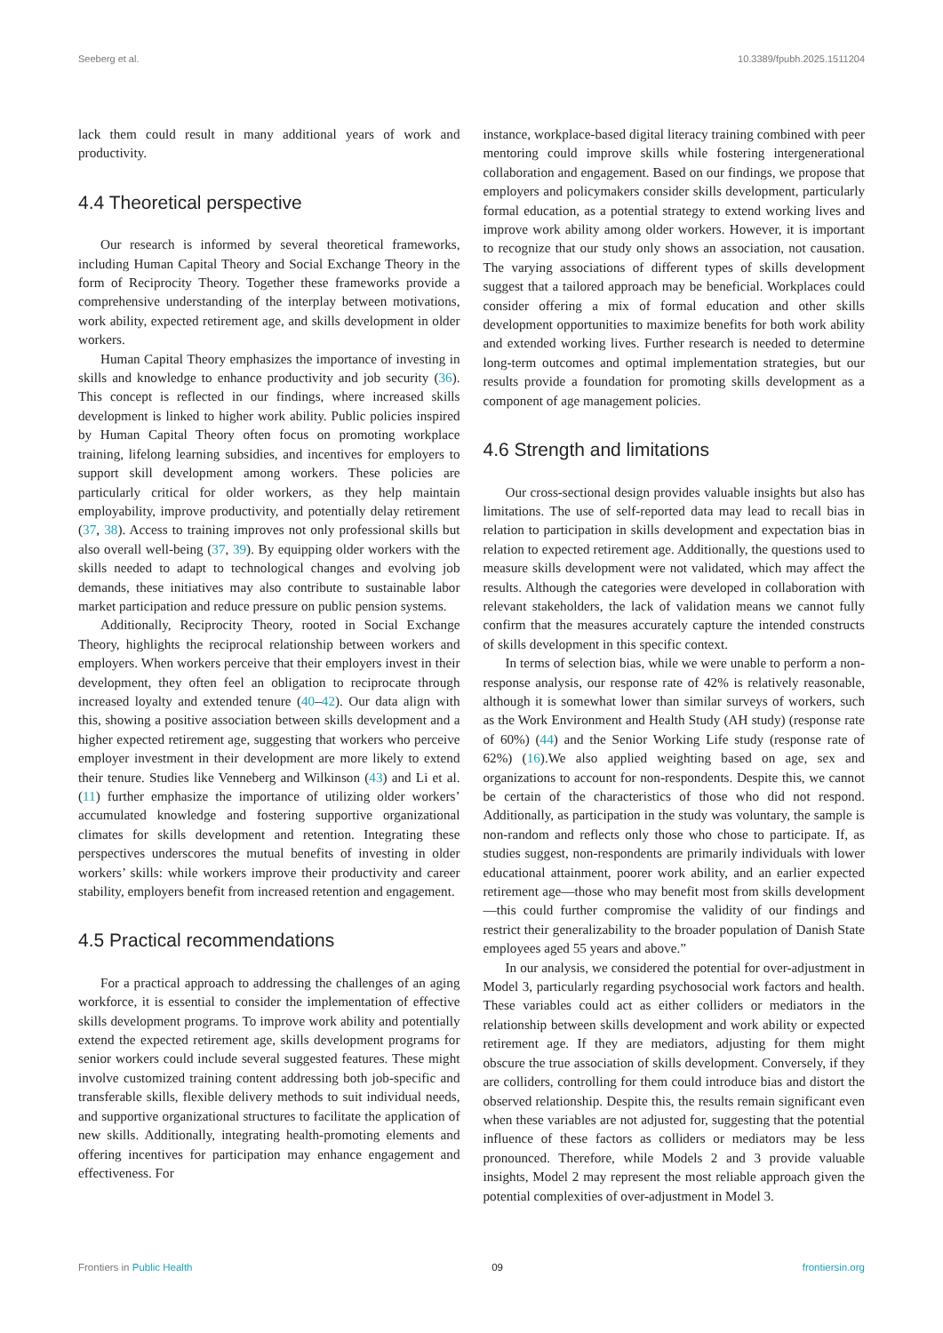Seeberg et al. 10.3389/fpubh.2025.1511204
lack them could result in many additional years of work and productivity.
4.4 Theoretical perspective
Our research is informed by several theoretical frameworks, including Human Capital Theory and Social Exchange Theory in the form of Reciprocity Theory. Together these frameworks provide a comprehensive understanding of the interplay between motivations, work ability, expected retirement age, and skills development in older workers.
Human Capital Theory emphasizes the importance of investing in skills and knowledge to enhance productivity and job security (36). This concept is reflected in our findings, where increased skills development is linked to higher work ability. Public policies inspired by Human Capital Theory often focus on promoting workplace training, lifelong learning subsidies, and incentives for employers to support skill development among workers. These policies are particularly critical for older workers, as they help maintain employability, improve productivity, and potentially delay retirement (37, 38). Access to training improves not only professional skills but also overall well-being (37, 39). By equipping older workers with the skills needed to adapt to technological changes and evolving job demands, these initiatives may also contribute to sustainable labor market participation and reduce pressure on public pension systems.
Additionally, Reciprocity Theory, rooted in Social Exchange Theory, highlights the reciprocal relationship between workers and employers. When workers perceive that their employers invest in their development, they often feel an obligation to reciprocate through increased loyalty and extended tenure (40–42). Our data align with this, showing a positive association between skills development and a higher expected retirement age, suggesting that workers who perceive employer investment in their development are more likely to extend their tenure. Studies like Venneberg and Wilkinson (43) and Li et al. (11) further emphasize the importance of utilizing older workers’ accumulated knowledge and fostering supportive organizational climates for skills development and retention. Integrating these perspectives underscores the mutual benefits of investing in older workers’ skills: while workers improve their productivity and career stability, employers benefit from increased retention and engagement.
4.5 Practical recommendations
For a practical approach to addressing the challenges of an aging workforce, it is essential to consider the implementation of effective skills development programs. To improve work ability and potentially extend the expected retirement age, skills development programs for senior workers could include several suggested features. These might involve customized training content addressing both job-specific and transferable skills, flexible delivery methods to suit individual needs, and supportive organizational structures to facilitate the application of new skills. Additionally, integrating health-promoting elements and offering incentives for participation may enhance engagement and effectiveness. For
instance, workplace-based digital literacy training combined with peer mentoring could improve skills while fostering intergenerational collaboration and engagement. Based on our findings, we propose that employers and policymakers consider skills development, particularly formal education, as a potential strategy to extend working lives and improve work ability among older workers. However, it is important to recognize that our study only shows an association, not causation. The varying associations of different types of skills development suggest that a tailored approach may be beneficial. Workplaces could consider offering a mix of formal education and other skills development opportunities to maximize benefits for both work ability and extended working lives. Further research is needed to determine long-term outcomes and optimal implementation strategies, but our results provide a foundation for promoting skills development as a component of age management policies.
4.6 Strength and limitations
Our cross-sectional design provides valuable insights but also has limitations. The use of self-reported data may lead to recall bias in relation to participation in skills development and expectation bias in relation to expected retirement age. Additionally, the questions used to measure skills development were not validated, which may affect the results. Although the categories were developed in collaboration with relevant stakeholders, the lack of validation means we cannot fully confirm that the measures accurately capture the intended constructs of skills development in this specific context.
In terms of selection bias, while we were unable to perform a non-response analysis, our response rate of 42% is relatively reasonable, although it is somewhat lower than similar surveys of workers, such as the Work Environment and Health Study (AH study) (response rate of 60%) (44) and the Senior Working Life study (response rate of 62%) (16).We also applied weighting based on age, sex and organizations to account for non-respondents. Despite this, we cannot be certain of the characteristics of those who did not respond. Additionally, as participation in the study was voluntary, the sample is non-random and reflects only those who chose to participate. If, as studies suggest, non-respondents are primarily individuals with lower educational attainment, poorer work ability, and an earlier expected retirement age—those who may benefit most from skills development—this could further compromise the validity of our findings and restrict their generalizability to the broader population of Danish State employees aged 55 years and above.”
In our analysis, we considered the potential for over-adjustment in Model 3, particularly regarding psychosocial work factors and health. These variables could act as either colliders or mediators in the relationship between skills development and work ability or expected retirement age. If they are mediators, adjusting for them might obscure the true association of skills development. Conversely, if they are colliders, controlling for them could introduce bias and distort the observed relationship. Despite this, the results remain significant even when these variables are not adjusted for, suggesting that the potential influence of these factors as colliders or mediators may be less pronounced. Therefore, while Models 2 and 3 provide valuable insights, Model 2 may represent the most reliable approach given the potential complexities of over-adjustment in Model 3.
Frontiers in Public Health 09 frontiersin.org